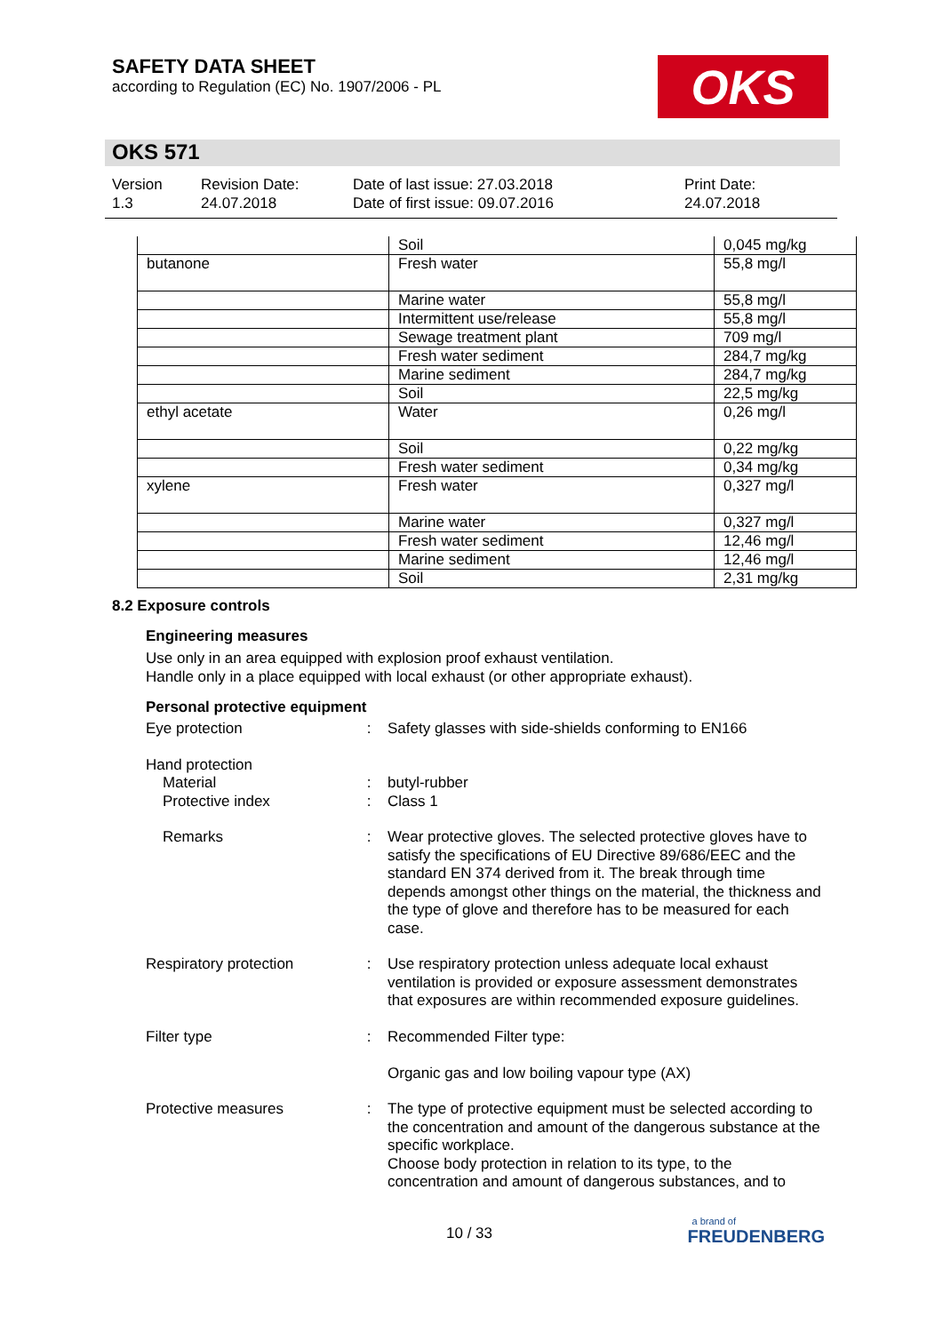SAFETY DATA SHEET
according to Regulation (EC) No. 1907/2006 - PL
OKS
OKS 571
Version
1.3
Revision Date:
24.07.2018
Date of last issue: 27.03.2018
Date of first issue: 09.07.2016
Print Date:
24.07.2018
| | Soil | 0,045 mg/kg |
| butanone | Fresh water | 55,8 mg/l |
| | Marine water | 55,8 mg/l |
| | Intermittent use/release | 55,8 mg/l |
| | Sewage treatment plant | 709 mg/l |
| | Fresh water sediment | 284,7 mg/kg |
| | Marine sediment | 284,7 mg/kg |
| | Soil | 22,5 mg/kg |
| ethyl acetate | Water | 0,26 mg/l |
| | Soil | 0,22 mg/kg |
| | Fresh water sediment | 0,34 mg/kg |
| xylene | Fresh water | 0,327 mg/l |
| | Marine water | 0,327 mg/l |
| | Fresh water sediment | 12,46 mg/l |
| | Marine sediment | 12,46 mg/l |
| | Soil | 2,31 mg/kg |
8.2 Exposure controls
Engineering measures
Use only in an area equipped with explosion proof exhaust ventilation.
Handle only in a place equipped with local exhaust (or other appropriate exhaust).
Personal protective equipment
Eye protection : Safety glasses with side-shields conforming to EN166
Hand protection
Material
Protective index
:
:
butyl-rubber
Class 1
Remarks : Wear protective gloves. The selected protective gloves have to satisfy the specifications of EU Directive 89/686/EEC and the standard EN 374 derived from it. The break through time depends amongst other things on the material, the thickness and the type of glove and therefore has to be measured for each case.
Respiratory protection : Use respiratory protection unless adequate local exhaust ventilation is provided or exposure assessment demonstrates that exposures are within recommended exposure guidelines.
Filter type : Recommended Filter type:
Organic gas and low boiling vapour type (AX)
Protective measures : The type of protective equipment must be selected according to the concentration and amount of the dangerous substance at the specific workplace.
Choose body protection in relation to its type, to the concentration and amount of dangerous substances, and to
10 / 33
a brand of
FREUDENBERG